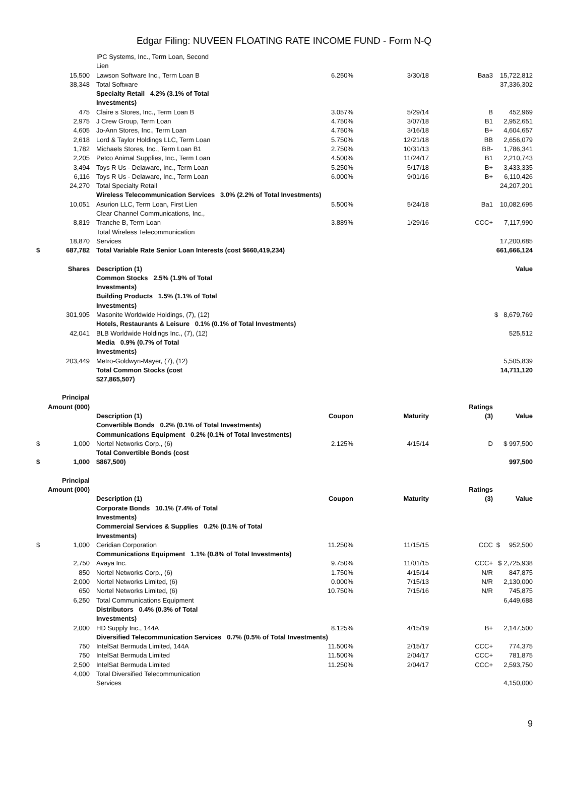Edgar Filing: NUVEEN FLOATING RATE INCOME FUND - Form N-Q
| | | IPC Systems, Inc., Term Loan, Second Lien | | | | |
| | 15,500 | Lawson Software Inc., Term Loan B | 6.250% | 3/30/18 | Baa3 | 15,722,812 |
| | 38,348 | Total Software | | | | 37,336,302 |
| | | Specialty Retail 4.2% (3.1% of Total Investments) | | | | |
| | 475 | Claire s Stores, Inc., Term Loan B | 3.057% | 5/29/14 | B | 452,969 |
| | 2,975 | J Crew Group, Term Loan | 4.750% | 3/07/18 | B1 | 2,952,651 |
| | 4,605 | Jo-Ann Stores, Inc., Term Loan | 4.750% | 3/16/18 | B+ | 4,604,657 |
| | 2,618 | Lord & Taylor Holdings LLC, Term Loan | 5.750% | 12/21/18 | BB | 2,656,079 |
| | 1,782 | Michaels Stores, Inc., Term Loan B1 | 2.750% | 10/31/13 | BB- | 1,786,341 |
| | 2,205 | Petco Animal Supplies, Inc., Term Loan | 4.500% | 11/24/17 | B1 | 2,210,743 |
| | 3,494 | Toys R Us - Delaware, Inc., Term Loan | 5.250% | 5/17/18 | B+ | 3,433,335 |
| | 6,116 | Toys R Us - Delaware, Inc., Term Loan | 6.000% | 9/01/16 | B+ | 6,110,426 |
| | 24,270 | Total Specialty Retail | | | | 24,207,201 |
| | | Wireless Telecommunication Services 3.0% (2.2% of Total Investments) | | | | |
| | 10,051 | Asurion LLC, Term Loan, First Lien | 5.500% | 5/24/18 | Ba1 | 10,082,695 |
| | 8,819 | Clear Channel Communications, Inc., Tranche B, Term Loan | 3.889% | 1/29/16 | CCC+ | 7,117,990 |
| | 18,870 | Total Wireless Telecommunication Services | | | | 17,200,685 |
| $ | 687,782 | Total Variable Rate Senior Loan Interests (cost $660,419,234) | | | | 661,666,124 |
| | Shares | Description (1) | | | | Value |
| | | Common Stocks 2.5% (1.9% of Total Investments) | | | | |
| | | Building Products 1.5% (1.1% of Total Investments) | | | | |
| | 301,905 | Masonite Worldwide Holdings, (7), (12) | | | | $ 8,679,769 |
| | | Hotels, Restaurants & Leisure 0.1% (0.1% of Total Investments) | | | | |
| | 42,041 | BLB Worldwide Holdings Inc., (7), (12) | | | | 525,512 |
| | | Media 0.9% (0.7% of Total Investments) | | | | |
| | 203,449 | Metro-Goldwyn-Mayer, (7), (12) | | | | 5,505,839 |
| | | Total Common Stocks (cost $27,865,507) | | | | 14,711,120 |
| | Principal Amount (000) | | | | Ratings | |
| | | Description (1) | Coupon | Maturity | (3) | Value |
| | | Convertible Bonds 0.2% (0.1% of Total Investments) | | | | |
| | | Communications Equipment 0.2% (0.1% of Total Investments) | | | | |
| $ | 1,000 | Nortel Networks Corp., (6) | 2.125% | 4/15/14 | D | $ 997,500 |
| $ | 1,000 | Total Convertible Bonds (cost $867,500) | | | | 997,500 |
| | Principal Amount (000) | | | | Ratings | |
| | | Description (1) | Coupon | Maturity | (3) | Value |
| | | Corporate Bonds 10.1% (7.4% of Total Investments) | | | | |
| | | Commercial Services & Supplies 0.2% (0.1% of Total Investments) | | | | |
| $ | 1,000 | Ceridian Corporation | 11.250% | 11/15/15 | CCC | $ 952,500 |
| | | Communications Equipment 1.1% (0.8% of Total Investments) | | | | |
| | 2,750 | Avaya Inc. | 9.750% | 11/01/15 | CCC+ | $ 2,725,938 |
| | 850 | Nortel Networks Corp., (6) | 1.750% | 4/15/14 | N/R | 847,875 |
| | 2,000 | Nortel Networks Limited, (6) | 0.000% | 7/15/13 | N/R | 2,130,000 |
| | 650 | Nortel Networks Limited, (6) | 10.750% | 7/15/16 | N/R | 745,875 |
| | 6,250 | Total Communications Equipment | | | | 6,449,688 |
| | | Distributors 0.4% (0.3% of Total Investments) | | | | |
| | 2,000 | HD Supply Inc., 144A | 8.125% | 4/15/19 | B+ | 2,147,500 |
| | | Diversified Telecommunication Services 0.7% (0.5% of Total Investments) | | | | |
| | 750 | IntelSat Bermuda Limited, 144A | 11.500% | 2/15/17 | CCC+ | 774,375 |
| | 750 | IntelSat Bermuda Limited | 11.500% | 2/04/17 | CCC+ | 781,875 |
| | 2,500 | IntelSat Bermuda Limited | 11.250% | 2/04/17 | CCC+ | 2,593,750 |
| | 4,000 | Total Diversified Telecommunication Services | | | | 4,150,000 |
9